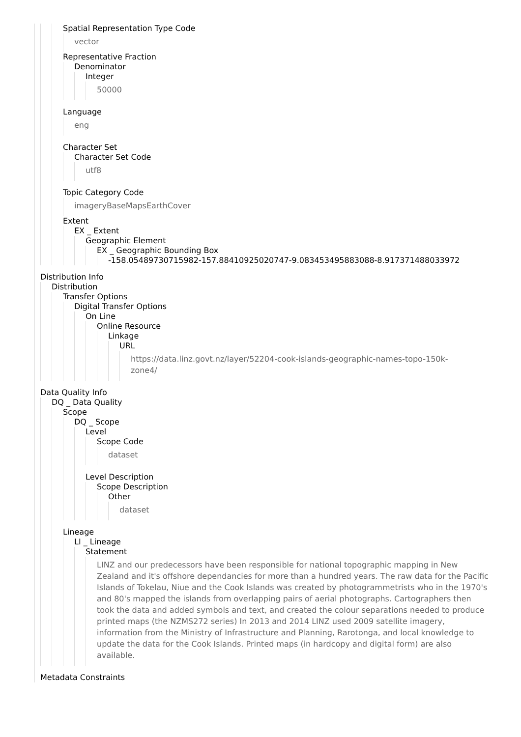Spatial Representation Type Code
vector
Representative Fraction
Denominator
Integer
50000
Language
eng
Character Set
Character Set Code
utf8
Topic Category Code
imageryBaseMapsEarthCover
Extent
EX _ Extent
Geographic Element
EX _ Geographic Bounding Box
-158.05489730715982-157.88410925020747-9.083453495883088-8.917371488033972
Distribution Info
Distribution
Transfer Options
Digital Transfer Options
On Line
Online Resource
Linkage
URL
https://data.linz.govt.nz/layer/52204-cook-islands-geographic-names-topo-150k-
zone4/
Data Quality Info
DQ _ Data Quality
Scope
DQ _ Scope
Level
Scope Code
dataset
Level Description
Scope Description
Other
dataset
Lineage
LI _ Lineage
Statement
LINZ and our predecessors have been responsible for national topographic mapping in New Zealand and it's offshore dependancies for more than a hundred years. The raw data for the Pacific Islands of Tokelau, Niue and the Cook Islands was created by photogrammetrists who in the 1970's and 80's mapped the islands from overlapping pairs of aerial photographs. Cartographers then took the data and added symbols and text, and created the colour separations needed to produce printed maps (the NZMS272 series) In 2013 and 2014 LINZ used 2009 satellite imagery, information from the Ministry of Infrastructure and Planning, Rarotonga, and local knowledge to update the data for the Cook Islands. Printed maps (in hardcopy and digital form) are also available.
Metadata Constraints